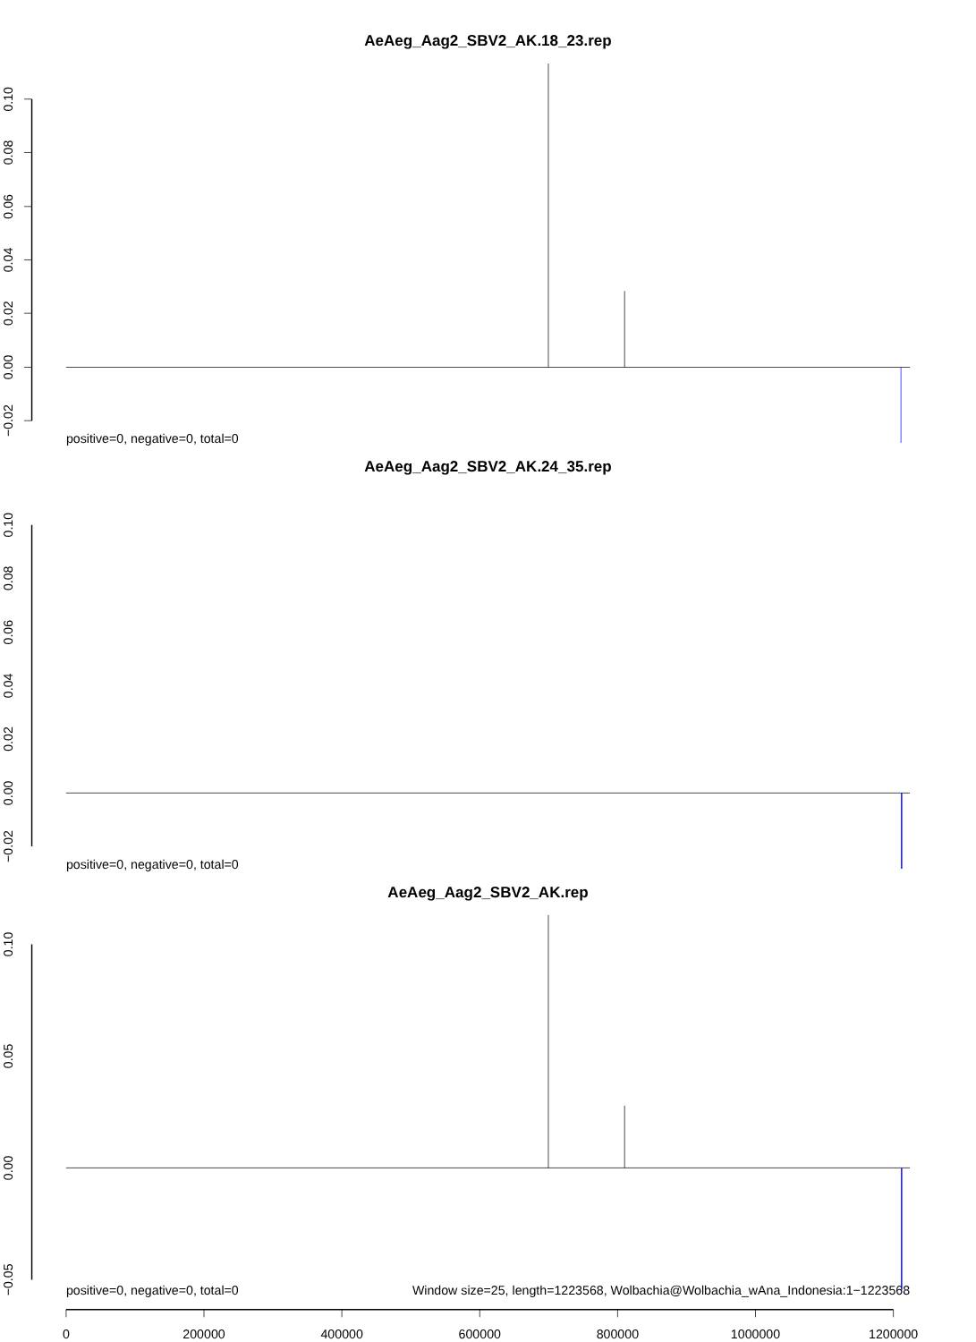AeAeg_Aag2_SBV2_AK.18_23.rep
0.10
0.08
0.06
0.04
0.02
0.00
−0.02
positive=0, negative=0, total=0
AeAeg_Aag2_SBV2_AK.24_35.rep
0.10
0.08
0.06
0.04
0.02
0.00
−0.02
positive=0, negative=0, total=0
AeAeg_Aag2_SBV2_AK.rep
0.10
0.05
0.00
−0.05
positive=0, negative=0, total=0
Window size=25, length=1223568, Wolbachia@Wolbachia_wAna_Indonesia:1−1223568
0
200000
400000
600000
800000
1000000
1200000